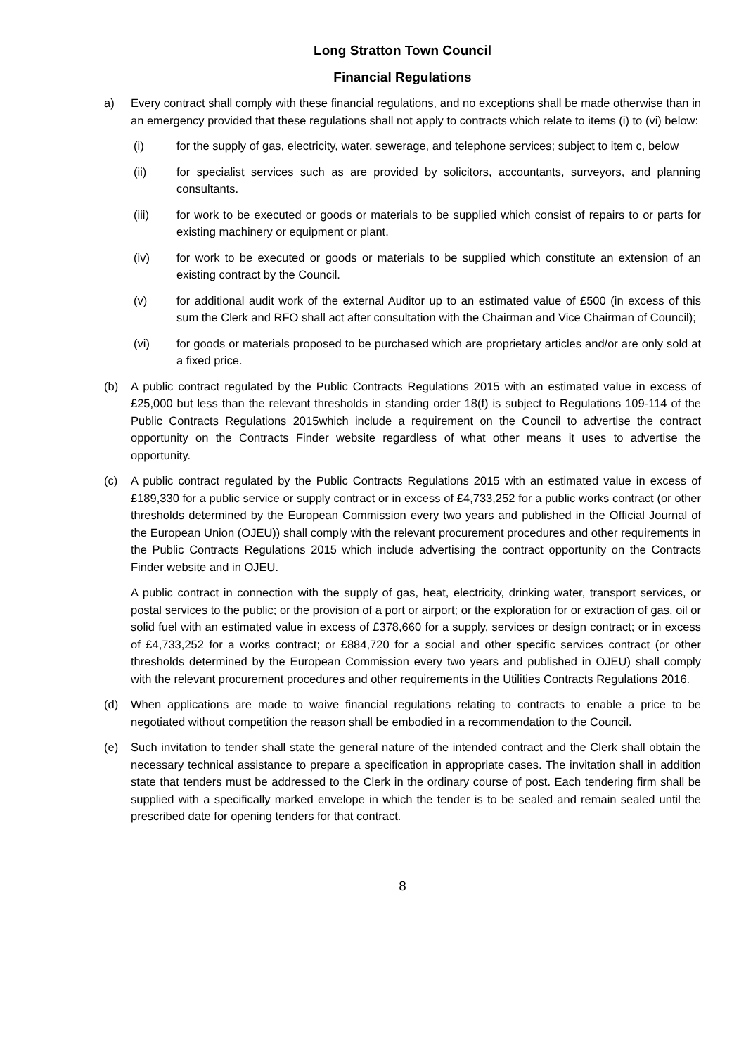Long Stratton Town Council
Financial Regulations
a) Every contract shall comply with these financial regulations, and no exceptions shall be made otherwise than in an emergency provided that these regulations shall not apply to contracts which relate to items (i) to (vi) below:
(i) for the supply of gas, electricity, water, sewerage, and telephone services; subject to item c, below
(ii) for specialist services such as are provided by solicitors, accountants, surveyors, and planning consultants.
(iii) for work to be executed or goods or materials to be supplied which consist of repairs to or parts for existing machinery or equipment or plant.
(iv) for work to be executed or goods or materials to be supplied which constitute an extension of an existing contract by the Council.
(v) for additional audit work of the external Auditor up to an estimated value of £500 (in excess of this sum the Clerk and RFO shall act after consultation with the Chairman and Vice Chairman of Council);
(vi) for goods or materials proposed to be purchased which are proprietary articles and/or are only sold at a fixed price.
(b) A public contract regulated by the Public Contracts Regulations 2015 with an estimated value in excess of £25,000 but less than the relevant thresholds in standing order 18(f) is subject to Regulations 109-114 of the Public Contracts Regulations 2015which include a requirement on the Council to advertise the contract opportunity on the Contracts Finder website regardless of what other means it uses to advertise the opportunity.
(c) A public contract regulated by the Public Contracts Regulations 2015 with an estimated value in excess of £189,330 for a public service or supply contract or in excess of £4,733,252 for a public works contract (or other thresholds determined by the European Commission every two years and published in the Official Journal of the European Union (OJEU)) shall comply with the relevant procurement procedures and other requirements in the Public Contracts Regulations 2015 which include advertising the contract opportunity on the Contracts Finder website and in OJEU.
A public contract in connection with the supply of gas, heat, electricity, drinking water, transport services, or postal services to the public; or the provision of a port or airport; or the exploration for or extraction of gas, oil or solid fuel with an estimated value in excess of £378,660 for a supply, services or design contract; or in excess of £4,733,252 for a works contract; or £884,720 for a social and other specific services contract (or other thresholds determined by the European Commission every two years and published in OJEU) shall comply with the relevant procurement procedures and other requirements in the Utilities Contracts Regulations 2016.
(d) When applications are made to waive financial regulations relating to contracts to enable a price to be negotiated without competition the reason shall be embodied in a recommendation to the Council.
(e) Such invitation to tender shall state the general nature of the intended contract and the Clerk shall obtain the necessary technical assistance to prepare a specification in appropriate cases. The invitation shall in addition state that tenders must be addressed to the Clerk in the ordinary course of post. Each tendering firm shall be supplied with a specifically marked envelope in which the tender is to be sealed and remain sealed until the prescribed date for opening tenders for that contract.
8